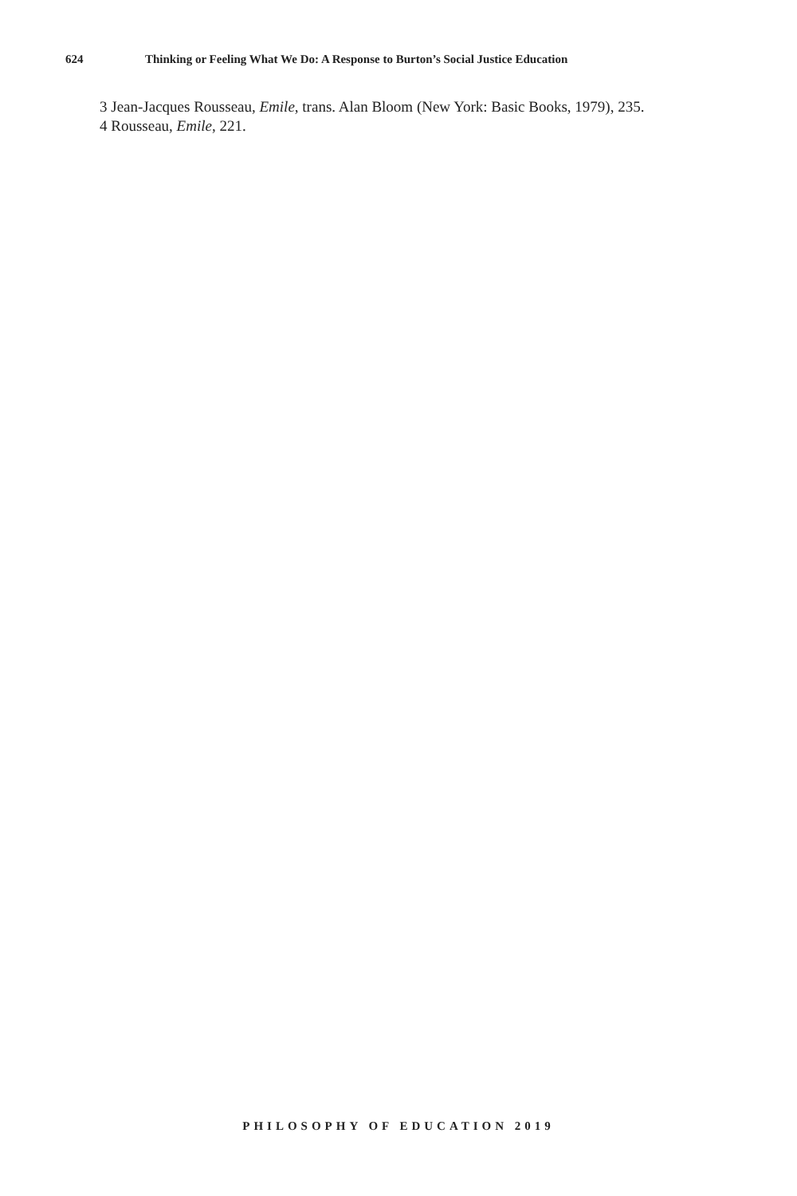624 Thinking or Feeling What We Do: A Response to Burton’s Social Justice Education
3 Jean-Jacques Rousseau, Emile, trans. Alan Bloom (New York: Basic Books, 1979), 235.
4 Rousseau, Emile, 221.
PHILOSOPHY OF EDUCATION 2019